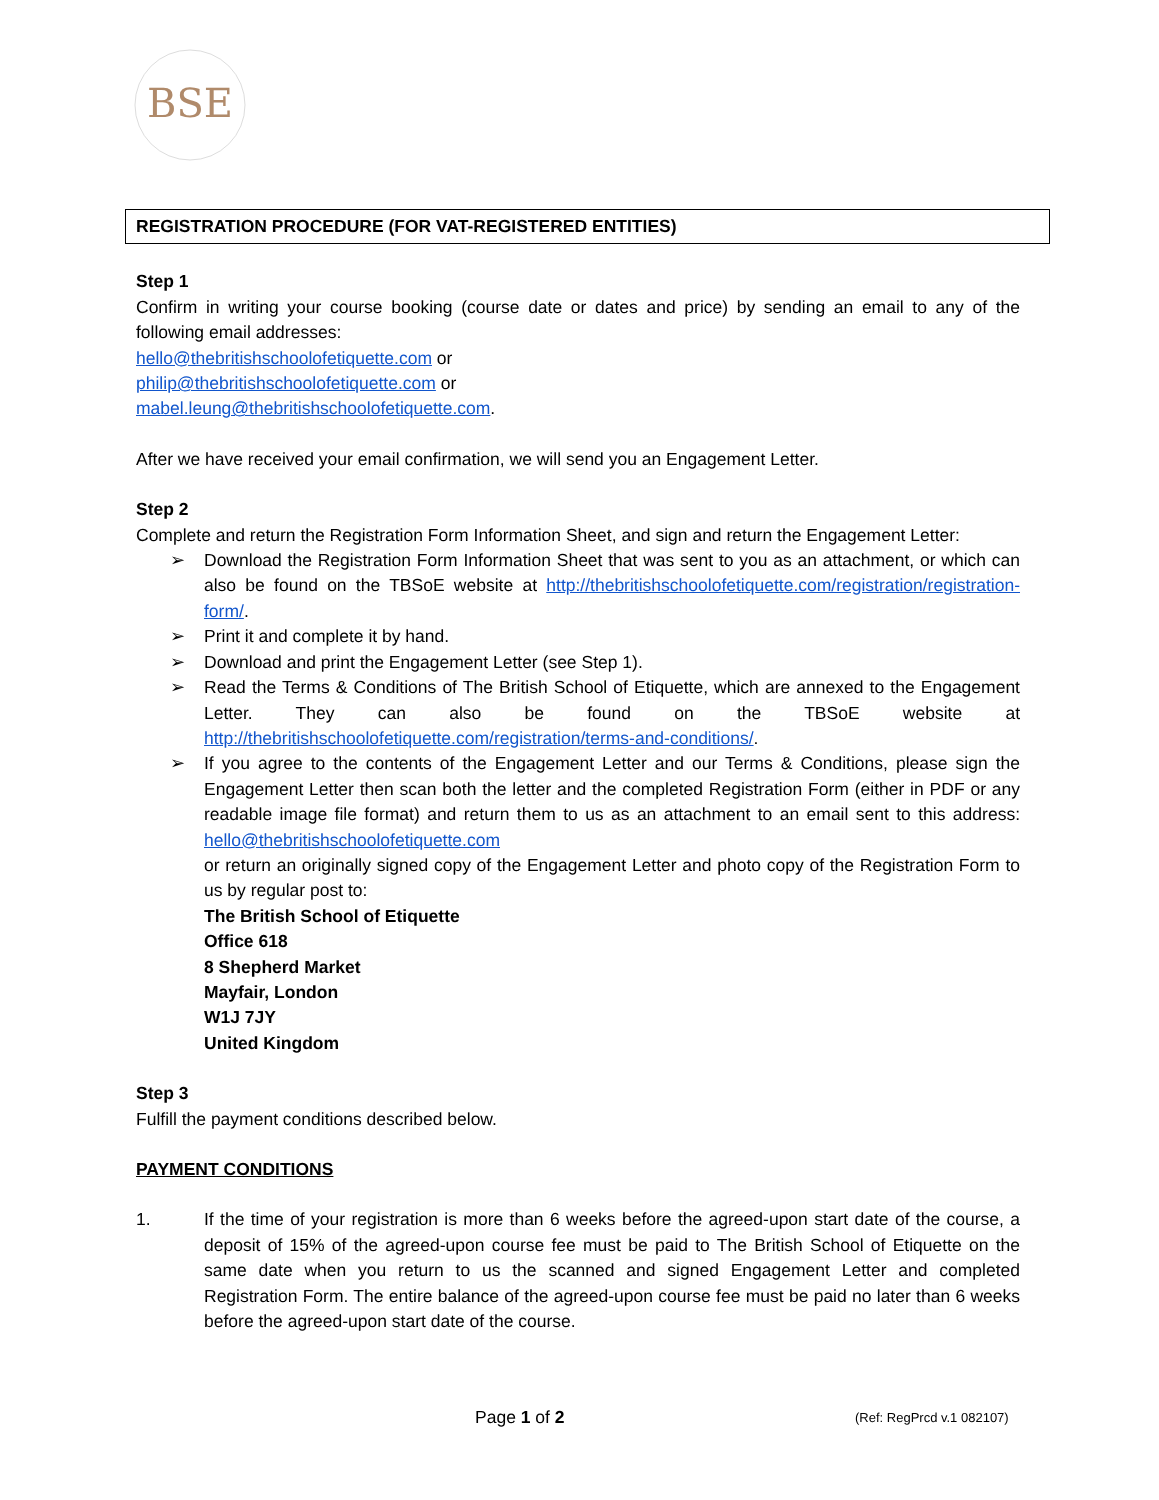BSE
REGISTRATION PROCEDURE (FOR VAT-REGISTERED ENTITIES)
Step 1
Confirm in writing your course booking (course date or dates and price) by sending an email to any of the following email addresses:
hello@thebritishschoolofetiquette.com or
philip@thebritishschoolofetiquette.com or
mabel.leung@thebritishschoolofetiquette.com.
After we have received your email confirmation, we will send you an Engagement Letter.
Step 2
Complete and return the Registration Form Information Sheet, and sign and return the Engagement Letter:
➢ Download the Registration Form Information Sheet that was sent to you as an attachment, or which can also be found on the TBSoE website at http://thebritishschoolofetiquette.com/registration/registration-form/.
➢ Print it and complete it by hand.
➢ Download and print the Engagement Letter (see Step 1).
➢ Read the Terms & Conditions of The British School of Etiquette, which are annexed to the Engagement Letter. They can also be found on the TBSoE website at http://thebritishschoolofetiquette.com/registration/terms-and-conditions/.
➢ If you agree to the contents of the Engagement Letter and our Terms & Conditions, please sign the Engagement Letter then scan both the letter and the completed Registration Form (either in PDF or any readable image file format) and return them to us as an attachment to an email sent to this address: hello@thebritishschoolofetiquette.com
or return an originally signed copy of the Engagement Letter and photo copy of the Registration Form to us by regular post to:
The British School of Etiquette
Office 618
8 Shepherd Market
Mayfair, London
W1J 7JY
United Kingdom
Step 3
Fulfill the payment conditions described below.
PAYMENT CONDITIONS
1. If the time of your registration is more than 6 weeks before the agreed-upon start date of the course, a deposit of 15% of the agreed-upon course fee must be paid to The British School of Etiquette on the same date when you return to us the scanned and signed Engagement Letter and completed Registration Form. The entire balance of the agreed-upon course fee must be paid no later than 6 weeks before the agreed-upon start date of the course.
Page 1 of 2 (Ref: RegPrcd v.1 082107)